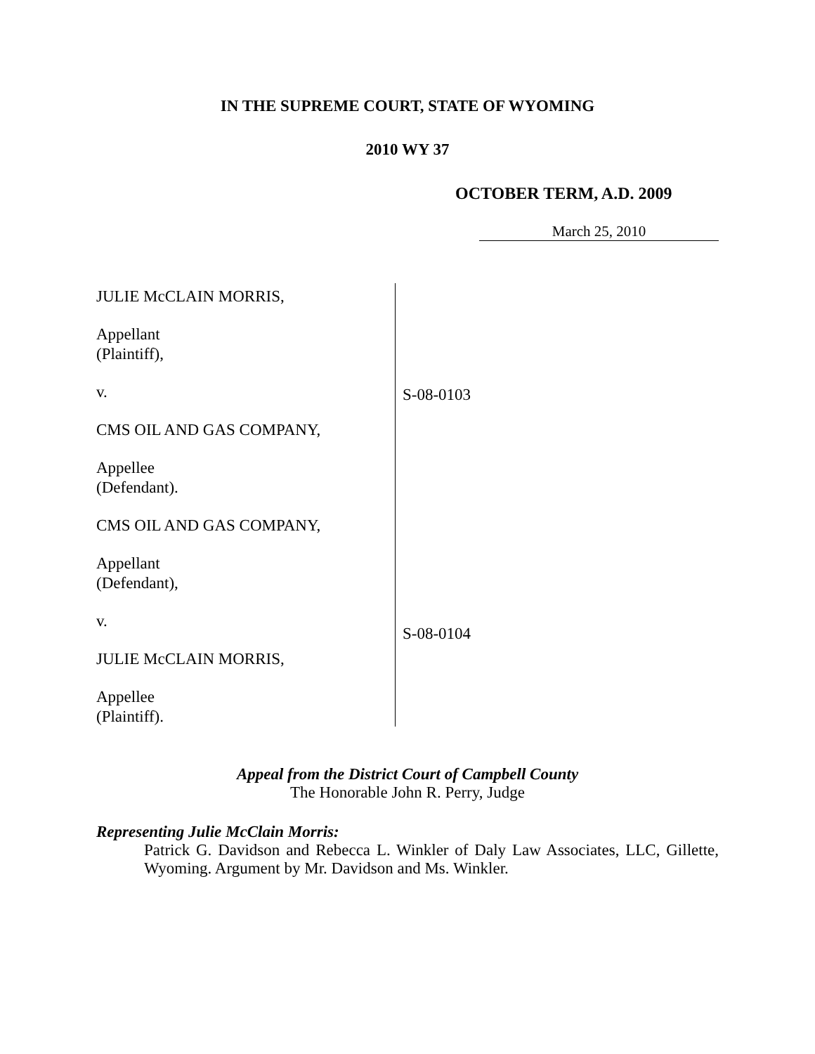IN THE SUPREME COURT, STATE OF WYOMING
2010 WY 37
OCTOBER TERM, A.D. 2009
March 25, 2010
JULIE McCLAIN MORRIS,
Appellant
(Plaintiff),
v.
CMS OIL AND GAS COMPANY,
Appellee
(Defendant).
CMS OIL AND GAS COMPANY,
Appellant
(Defendant),
v.
JULIE McCLAIN MORRIS,
Appellee
(Plaintiff).
S-08-0103
S-08-0104
Appeal from the District Court of Campbell County
The Honorable John R. Perry, Judge
Representing Julie McClain Morris:
Patrick G. Davidson and Rebecca L. Winkler of Daly Law Associates, LLC, Gillette, Wyoming. Argument by Mr. Davidson and Ms. Winkler.